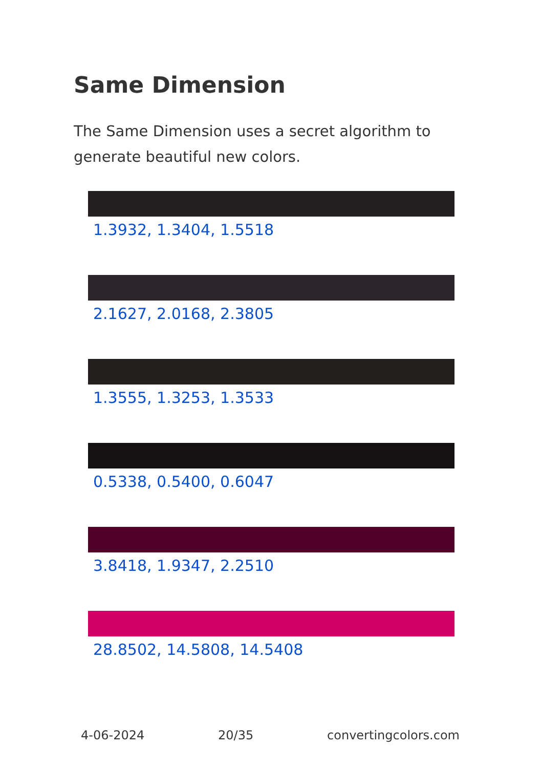Same Dimension
The Same Dimension uses a secret algorithm to generate beautiful new colors.
1.3932, 1.3404, 1.5518
2.1627, 2.0168, 2.3805
1.3555, 1.3253, 1.3533
0.5338, 0.5400, 0.6047
3.8418, 1.9347, 2.2510
28.8502, 14.5808, 14.5408
4-06-2024 20/35 convertingcolors.com